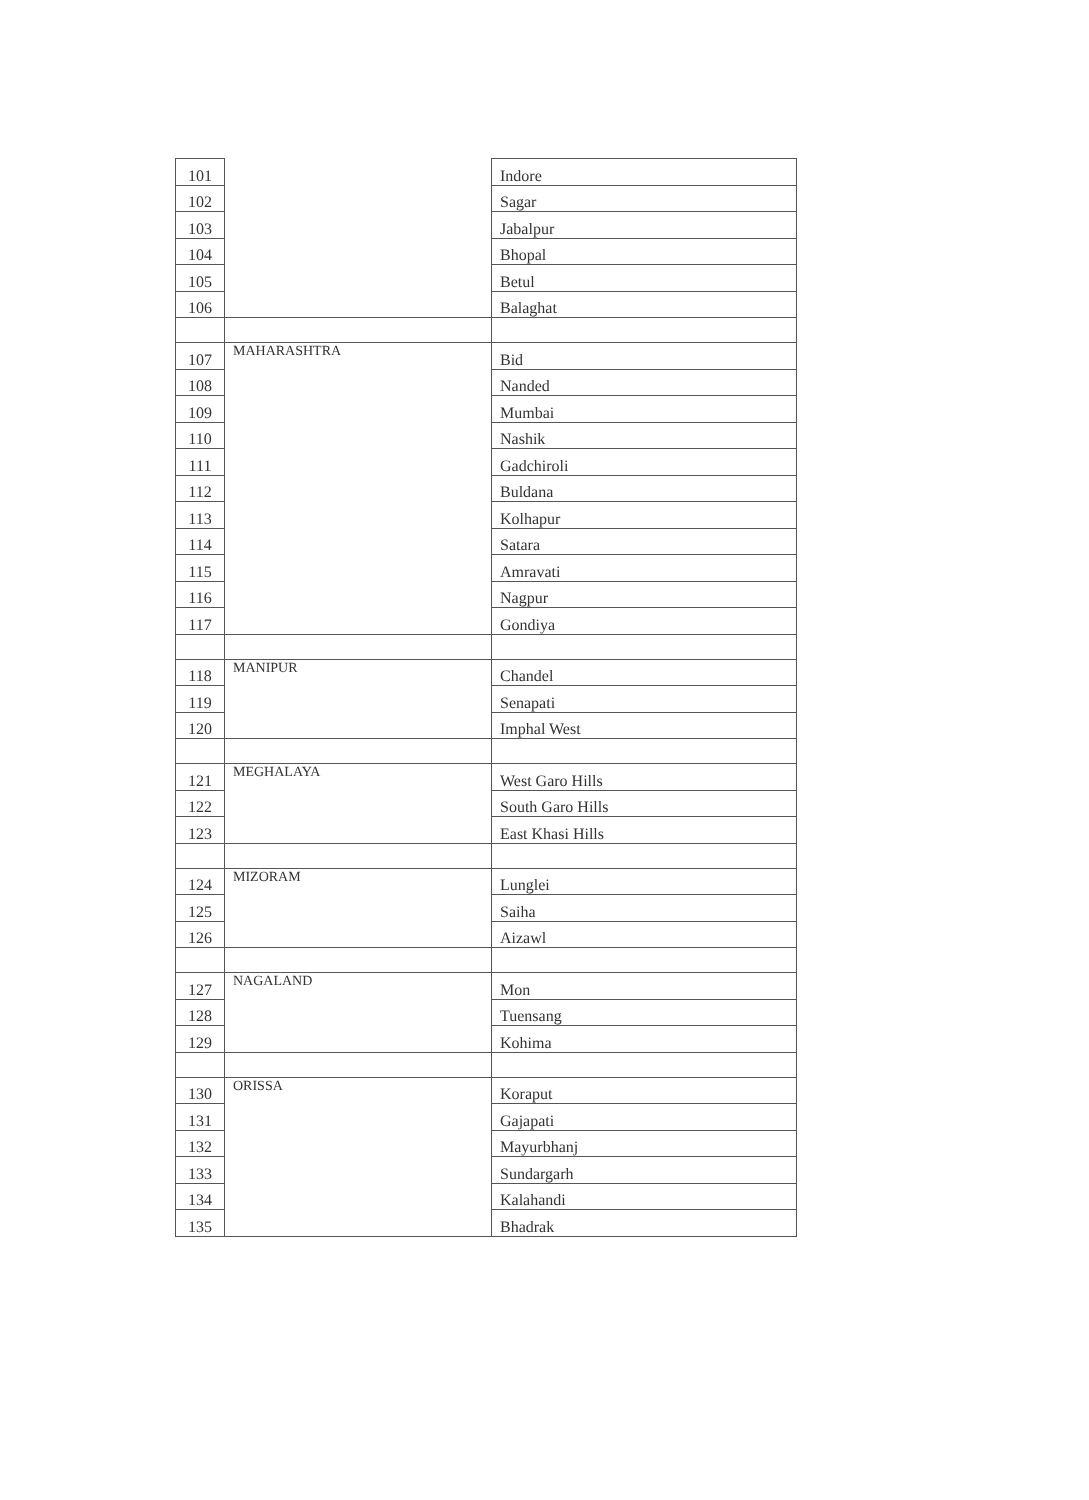| 101 | | Indore |
| 102 | | Sagar |
| 103 | | Jabalpur |
| 104 | | Bhopal |
| 105 | | Betul |
| 106 | | Balaghat |
| 107 | MAHARASHTRA | Bid |
| 108 | | Nanded |
| 109 | | Mumbai |
| 110 | | Nashik |
| 111 | | Gadchiroli |
| 112 | | Buldana |
| 113 | | Kolhapur |
| 114 | | Satara |
| 115 | | Amravati |
| 116 | | Nagpur |
| 117 | | Gondiya |
| 118 | MANIPUR | Chandel |
| 119 | | Senapati |
| 120 | | Imphal West |
| 121 | MEGHALAYA | West Garo Hills |
| 122 | | South Garo Hills |
| 123 | | East Khasi Hills |
| 124 | MIZORAM | Lunglei |
| 125 | | Saiha |
| 126 | | Aizawl |
| 127 | NAGALAND | Mon |
| 128 | | Tuensang |
| 129 | | Kohima |
| 130 | ORISSA | Koraput |
| 131 | | Gajapati |
| 132 | | Mayurbhanj |
| 133 | | Sundargarh |
| 134 | | Kalahandi |
| 135 | | Bhadrak |